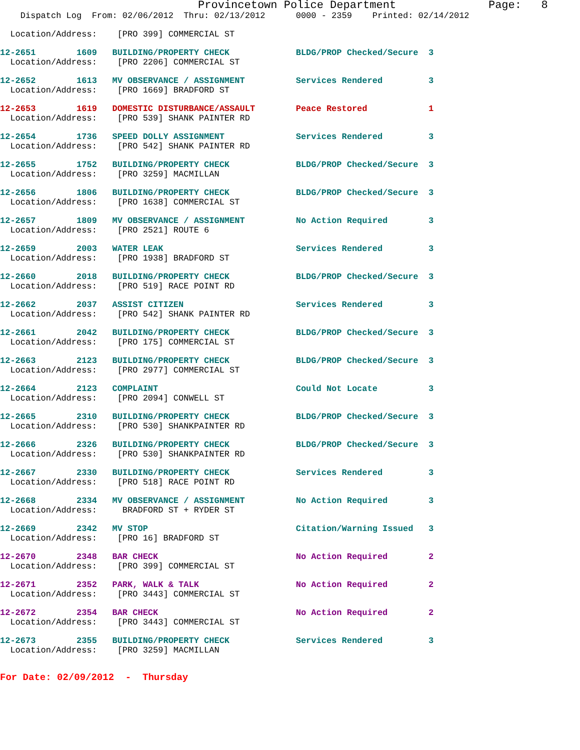Provincetown Police Department              Page:   8
    Dispatch Log  From: 02/06/2012  Thru: 02/13/2012      0000 - 2359    Printed: 02/14/2012
  Location/Address:    [PRO 399] COMMERCIAL ST
12-2651        1609   BUILDING/PROPERTY CHECK             BLDG/PROP Checked/Secure  3
  Location/Address:    [PRO 2206] COMMERCIAL ST
12-2652        1613   MV OBSERVANCE / ASSIGNMENT          Services Rendered         3
  Location/Address:    [PRO 1669] BRADFORD ST
12-2653        1619   DOMESTIC DISTURBANCE/ASSAULT        Peace Restored            1
  Location/Address:    [PRO 539] SHANK PAINTER RD
12-2654        1736   SPEED DOLLY ASSIGNMENT              Services Rendered         3
  Location/Address:    [PRO 542] SHANK PAINTER RD
12-2655        1752   BUILDING/PROPERTY CHECK             BLDG/PROP Checked/Secure  3
  Location/Address:    [PRO 3259] MACMILLAN
12-2656        1806   BUILDING/PROPERTY CHECK             BLDG/PROP Checked/Secure  3
  Location/Address:    [PRO 1638] COMMERCIAL ST
12-2657        1809   MV OBSERVANCE / ASSIGNMENT          No Action Required        3
  Location/Address:    [PRO 2521] ROUTE 6
12-2659        2003   WATER LEAK                          Services Rendered         3
  Location/Address:    [PRO 1938] BRADFORD ST
12-2660        2018   BUILDING/PROPERTY CHECK             BLDG/PROP Checked/Secure  3
  Location/Address:    [PRO 519] RACE POINT RD
12-2662        2037   ASSIST CITIZEN                      Services Rendered         3
  Location/Address:    [PRO 542] SHANK PAINTER RD
12-2661        2042   BUILDING/PROPERTY CHECK             BLDG/PROP Checked/Secure  3
  Location/Address:    [PRO 175] COMMERCIAL ST
12-2663        2123   BUILDING/PROPERTY CHECK             BLDG/PROP Checked/Secure  3
  Location/Address:    [PRO 2977] COMMERCIAL ST
12-2664        2123   COMPLAINT                           Could Not Locate          3
  Location/Address:    [PRO 2094] CONWELL ST
12-2665        2310   BUILDING/PROPERTY CHECK             BLDG/PROP Checked/Secure  3
  Location/Address:    [PRO 530] SHANKPAINTER RD
12-2666        2326   BUILDING/PROPERTY CHECK             BLDG/PROP Checked/Secure  3
  Location/Address:    [PRO 530] SHANKPAINTER RD
12-2667        2330   BUILDING/PROPERTY CHECK             Services Rendered         3
  Location/Address:    [PRO 518] RACE POINT RD
12-2668        2334   MV OBSERVANCE / ASSIGNMENT          No Action Required        3
  Location/Address:     BRADFORD ST + RYDER ST
12-2669        2342   MV STOP                             Citation/Warning Issued   3
  Location/Address:    [PRO 16] BRADFORD ST
12-2670        2348   BAR CHECK                           No Action Required        2
  Location/Address:    [PRO 399] COMMERCIAL ST
12-2671        2352   PARK, WALK & TALK                   No Action Required        2
  Location/Address:    [PRO 3443] COMMERCIAL ST
12-2672        2354   BAR CHECK                           No Action Required        2
  Location/Address:    [PRO 3443] COMMERCIAL ST
12-2673        2355   BUILDING/PROPERTY CHECK             Services Rendered         3
  Location/Address:    [PRO 3259] MACMILLAN
For Date: 02/09/2012  -  Thursday